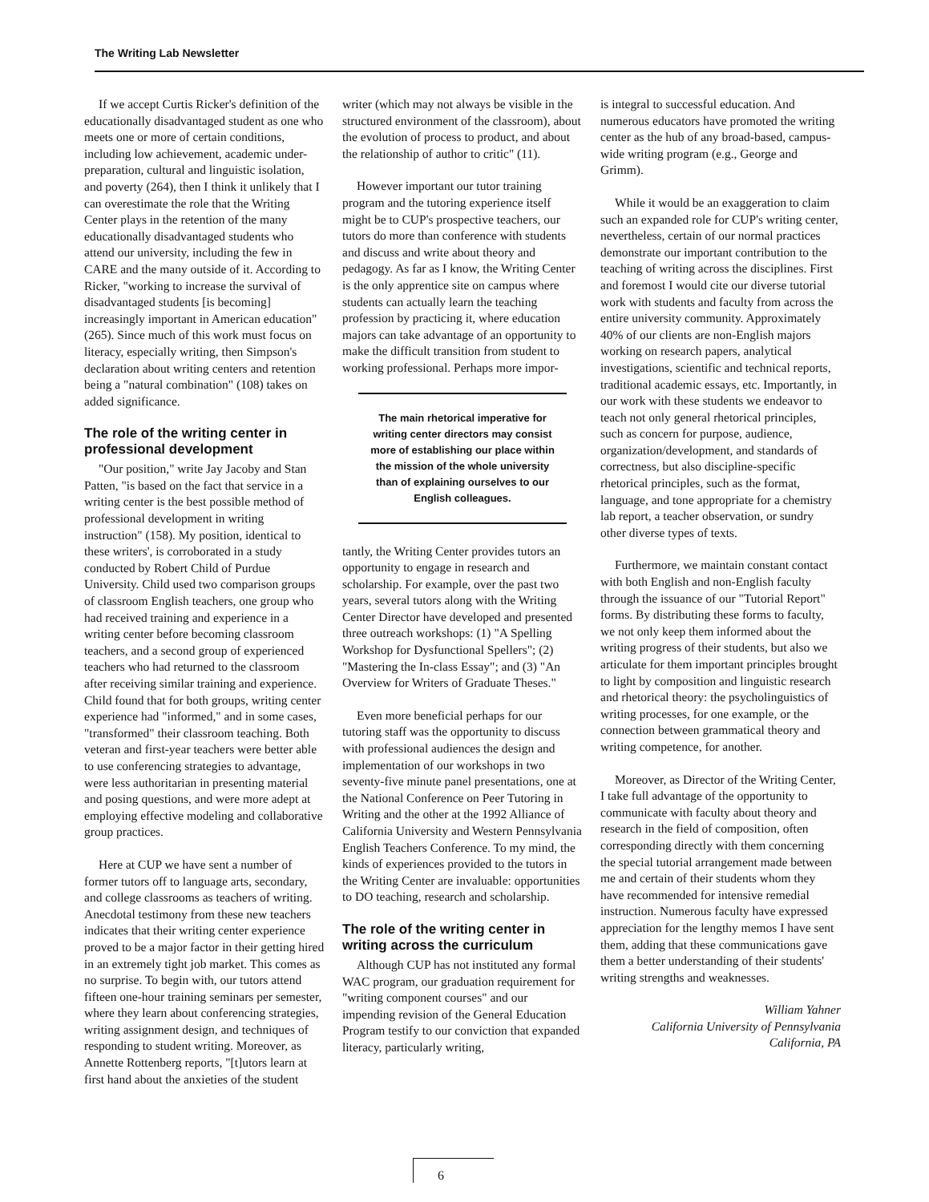The Writing Lab Newsletter
If we accept Curtis Ricker's definition of the educationally disadvantaged student as one who meets one or more of certain conditions, including low achievement, academic under-preparation, cultural and linguistic isolation, and poverty (264), then I think it unlikely that I can overestimate the role that the Writing Center plays in the retention of the many educationally disadvantaged students who attend our university, including the few in CARE and the many outside of it. According to Ricker, "working to increase the survival of disadvantaged students [is becoming] increasingly important in American education" (265). Since much of this work must focus on literacy, especially writing, then Simpson's declaration about writing centers and retention being a "natural combination" (108) takes on added significance.
The role of the writing center in professional development
"Our position," write Jay Jacoby and Stan Patten, "is based on the fact that service in a writing center is the best possible method of professional development in writing instruction" (158). My position, identical to these writers', is corroborated in a study conducted by Robert Child of Purdue University. Child used two comparison groups of classroom English teachers, one group who had received training and experience in a writing center before becoming classroom teachers, and a second group of experienced teachers who had returned to the classroom after receiving similar training and experience. Child found that for both groups, writing center experience had "informed," and in some cases, "transformed" their classroom teaching. Both veteran and first-year teachers were better able to use conferencing strategies to advantage, were less authoritarian in presenting material and posing questions, and were more adept at employing effective modeling and collaborative group practices.
Here at CUP we have sent a number of former tutors off to language arts, secondary, and college classrooms as teachers of writing. Anecdotal testimony from these new teachers indicates that their writing center experience proved to be a major factor in their getting hired in an extremely tight job market. This comes as no surprise. To begin with, our tutors attend fifteen one-hour training seminars per semester, where they learn about conferencing strategies, writing assignment design, and techniques of responding to student writing. Moreover, as Annette Rottenberg reports, "[t]utors learn at first hand about the anxieties of the student
writer (which may not always be visible in the structured environment of the classroom), about the evolution of process to product, and about the relationship of author to critic" (11).
However important our tutor training program and the tutoring experience itself might be to CUP's prospective teachers, our tutors do more than conference with students and discuss and write about theory and pedagogy. As far as I know, the Writing Center is the only apprentice site on campus where students can actually learn the teaching profession by practicing it, where education majors can take advantage of an opportunity to make the difficult transition from student to working professional. Perhaps more impor-
The main rhetorical imperative for writing center directors may consist more of establishing our place within the mission of the whole university than of explaining ourselves to our English colleagues.
tantly, the Writing Center provides tutors an opportunity to engage in research and scholarship. For example, over the past two years, several tutors along with the Writing Center Director have developed and presented three outreach workshops: (1) "A Spelling Workshop for Dysfunctional Spellers"; (2) "Mastering the In-class Essay"; and (3) "An Overview for Writers of Graduate Theses."
Even more beneficial perhaps for our tutoring staff was the opportunity to discuss with professional audiences the design and implementation of our workshops in two seventy-five minute panel presentations, one at the National Conference on Peer Tutoring in Writing and the other at the 1992 Alliance of California University and Western Pennsylvania English Teachers Conference. To my mind, the kinds of experiences provided to the tutors in the Writing Center are invaluable: opportunities to DO teaching, research and scholarship.
The role of the writing center in writing across the curriculum
Although CUP has not instituted any formal WAC program, our graduation requirement for "writing component courses" and our impending revision of the General Education Program testify to our conviction that expanded literacy, particularly writing,
is integral to successful education. And numerous educators have promoted the writing center as the hub of any broad-based, campus-wide writing program (e.g., George and Grimm).
While it would be an exaggeration to claim such an expanded role for CUP's writing center, nevertheless, certain of our normal practices demonstrate our important contribution to the teaching of writing across the disciplines. First and foremost I would cite our diverse tutorial work with students and faculty from across the entire university community. Approximately 40% of our clients are non-English majors working on research papers, analytical investigations, scientific and technical reports, traditional academic essays, etc. Importantly, in our work with these students we endeavor to teach not only general rhetorical principles, such as concern for purpose, audience, organization/development, and standards of correctness, but also discipline-specific rhetorical principles, such as the format, language, and tone appropriate for a chemistry lab report, a teacher observation, or sundry other diverse types of texts.
Furthermore, we maintain constant contact with both English and non-English faculty through the issuance of our "Tutorial Report" forms. By distributing these forms to faculty, we not only keep them informed about the writing progress of their students, but also we articulate for them important principles brought to light by composition and linguistic research and rhetorical theory: the psycholinguistics of writing processes, for one example, or the connection between grammatical theory and writing competence, for another.
Moreover, as Director of the Writing Center, I take full advantage of the opportunity to communicate with faculty about theory and research in the field of composition, often corresponding directly with them concerning the special tutorial arrangement made between me and certain of their students whom they have recommended for intensive remedial instruction. Numerous faculty have expressed appreciation for the lengthy memos I have sent them, adding that these communications gave them a better understanding of their students' writing strengths and weaknesses.
William Yahner
California University of Pennsylvania
California, PA
6